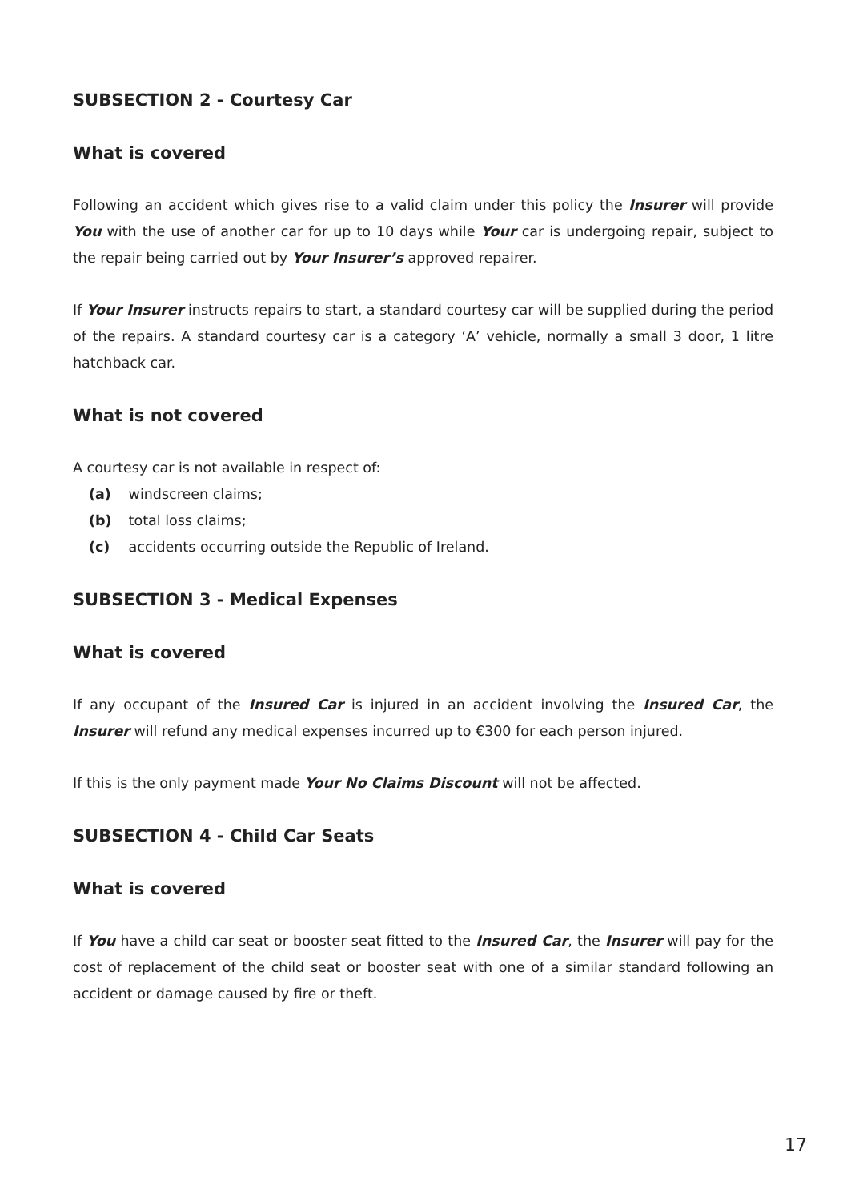SUBSECTION 2 - Courtesy Car
What is covered
Following an accident which gives rise to a valid claim under this policy the Insurer will provide You with the use of another car for up to 10 days while Your car is undergoing repair, subject to the repair being carried out by Your Insurer’s approved repairer.
If Your Insurer instructs repairs to start, a standard courtesy car will be supplied during the period of the repairs. A standard courtesy car is a category ‘A’ vehicle, normally a small 3 door, 1 litre hatchback car.
What is not covered
A courtesy car is not available in respect of:
(a) windscreen claims;
(b) total loss claims;
(c) accidents occurring outside the Republic of Ireland.
SUBSECTION 3 - Medical Expenses
What is covered
If any occupant of the Insured Car is injured in an accident involving the Insured Car, the Insurer will refund any medical expenses incurred up to €300 for each person injured.
If this is the only payment made Your No Claims Discount will not be affected.
SUBSECTION 4 - Child Car Seats
What is covered
If You have a child car seat or booster seat fitted to the Insured Car, the Insurer will pay for the cost of replacement of the child seat or booster seat with one of a similar standard following an accident or damage caused by fire or theft.
17